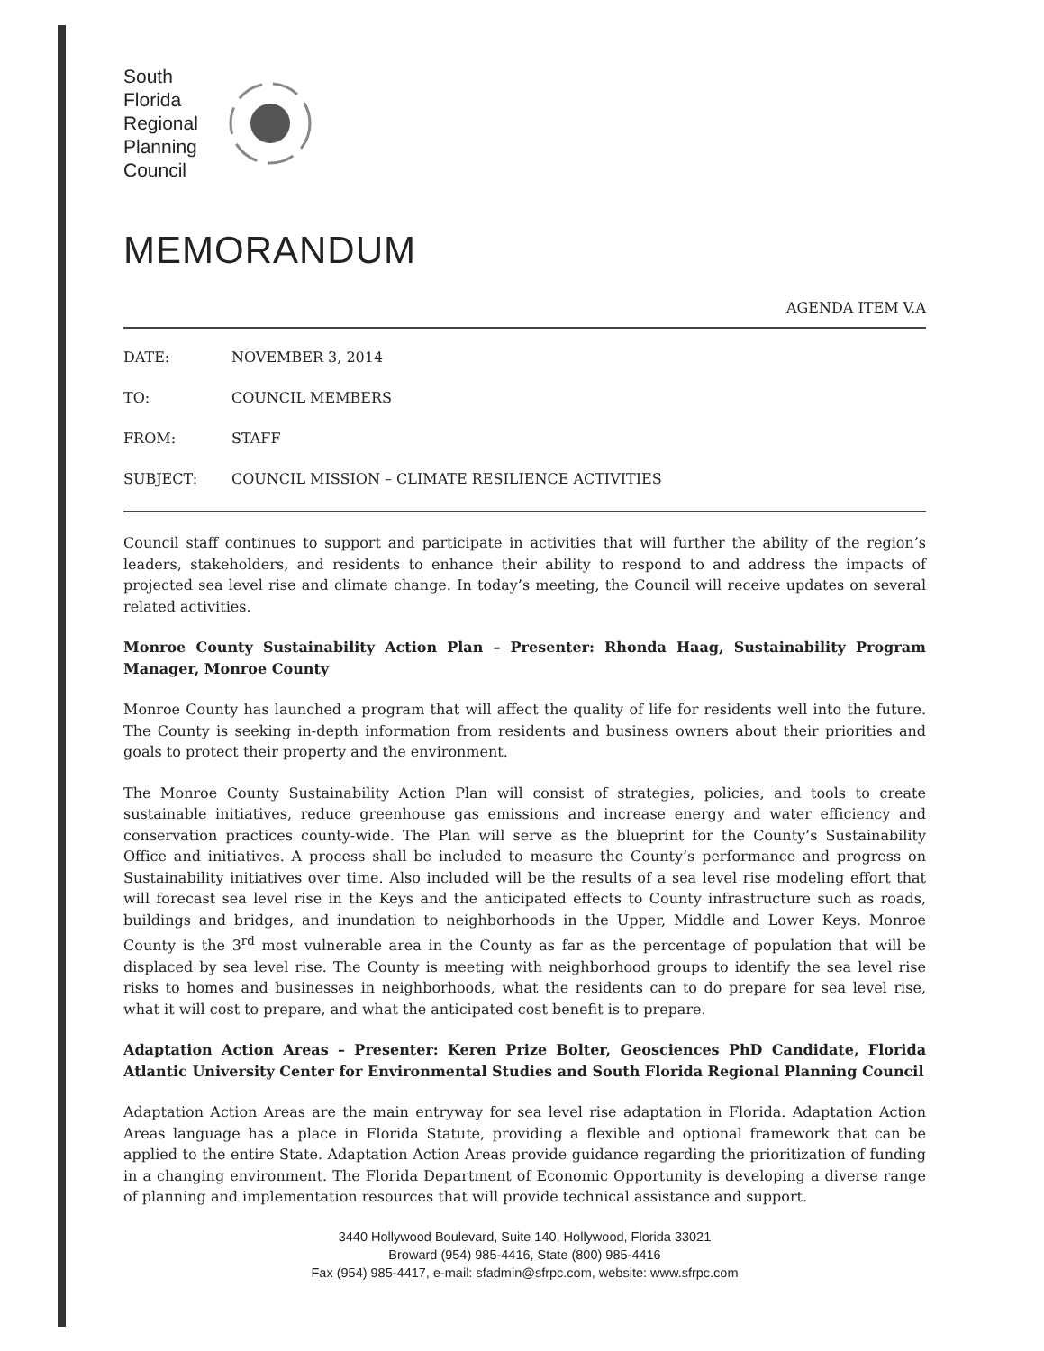South
Florida
Regional
Planning
Council
MEMORANDUM
AGENDA ITEM V.A
| DATE: | NOVEMBER 3, 2014 |
| TO: | COUNCIL MEMBERS |
| FROM: | STAFF |
| SUBJECT: | COUNCIL MISSION – CLIMATE RESILIENCE ACTIVITIES |
Council staff continues to support and participate in activities that will further the ability of the region’s leaders, stakeholders, and residents to enhance their ability to respond to and address the impacts of projected sea level rise and climate change. In today’s meeting, the Council will receive updates on several related activities.
Monroe County Sustainability Action Plan – Presenter: Rhonda Haag, Sustainability Program Manager, Monroe County
Monroe County has launched a program that will affect the quality of life for residents well into the future. The County is seeking in-depth information from residents and business owners about their priorities and goals to protect their property and the environment.
The Monroe County Sustainability Action Plan will consist of strategies, policies, and tools to create sustainable initiatives, reduce greenhouse gas emissions and increase energy and water efficiency and conservation practices county-wide. The Plan will serve as the blueprint for the County’s Sustainability Office and initiatives. A process shall be included to measure the County’s performance and progress on Sustainability initiatives over time. Also included will be the results of a sea level rise modeling effort that will forecast sea level rise in the Keys and the anticipated effects to County infrastructure such as roads, buildings and bridges, and inundation to neighborhoods in the Upper, Middle and Lower Keys. Monroe County is the 3<sup>rd</sup> most vulnerable area in the County as far as the percentage of population that will be displaced by sea level rise. The County is meeting with neighborhood groups to identify the sea level rise risks to homes and businesses in neighborhoods, what the residents can to do prepare for sea level rise, what it will cost to prepare, and what the anticipated cost benefit is to prepare.
Adaptation Action Areas – Presenter: Keren Prize Bolter, Geosciences PhD Candidate, Florida Atlantic University Center for Environmental Studies and South Florida Regional Planning Council
Adaptation Action Areas are the main entryway for sea level rise adaptation in Florida. Adaptation Action Areas language has a place in Florida Statute, providing a flexible and optional framework that can be applied to the entire State. Adaptation Action Areas provide guidance regarding the prioritization of funding in a changing environment. The Florida Department of Economic Opportunity is developing a diverse range of planning and implementation resources that will provide technical assistance and support.
3440 Hollywood Boulevard, Suite 140, Hollywood, Florida 33021
Broward (954) 985-4416, State (800) 985-4416
Fax (954) 985-4417, e-mail: sfadmin@sfrpc.com, website: www.sfrpc.com